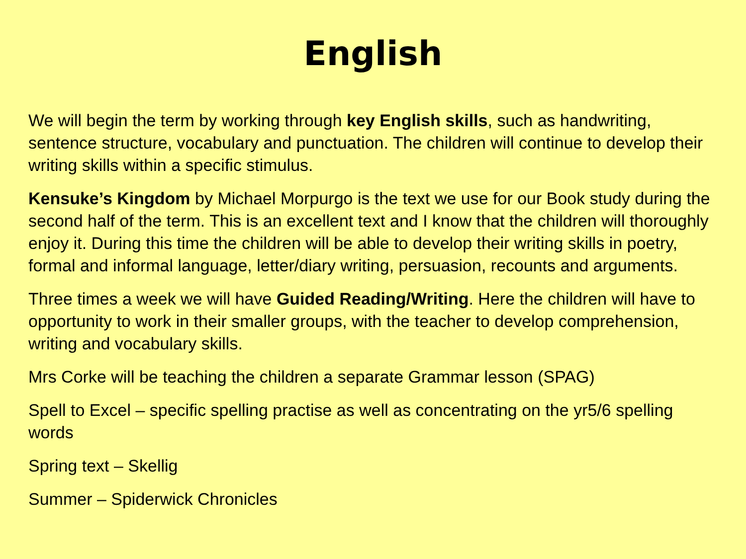English
We will begin the term by working through key English skills, such as handwriting, sentence structure, vocabulary and punctuation. The children will continue to develop their writing skills within a specific stimulus.
Kensuke’s Kingdom by Michael Morpurgo is the text we use for our Book study during the second half of the term. This is an excellent text and I know that the children will thoroughly enjoy it. During this time the children will be able to develop their writing skills in poetry, formal and informal language, letter/diary writing, persuasion, recounts and arguments.
Three times a week we will have Guided Reading/Writing. Here the children will have to opportunity to work in their smaller groups, with the teacher to develop comprehension, writing and vocabulary skills.
Mrs Corke will be teaching the children a separate Grammar lesson (SPAG)
Spell to Excel – specific spelling practise as well as concentrating on the yr5/6 spelling words
Spring text – Skellig
Summer – Spiderwick Chronicles